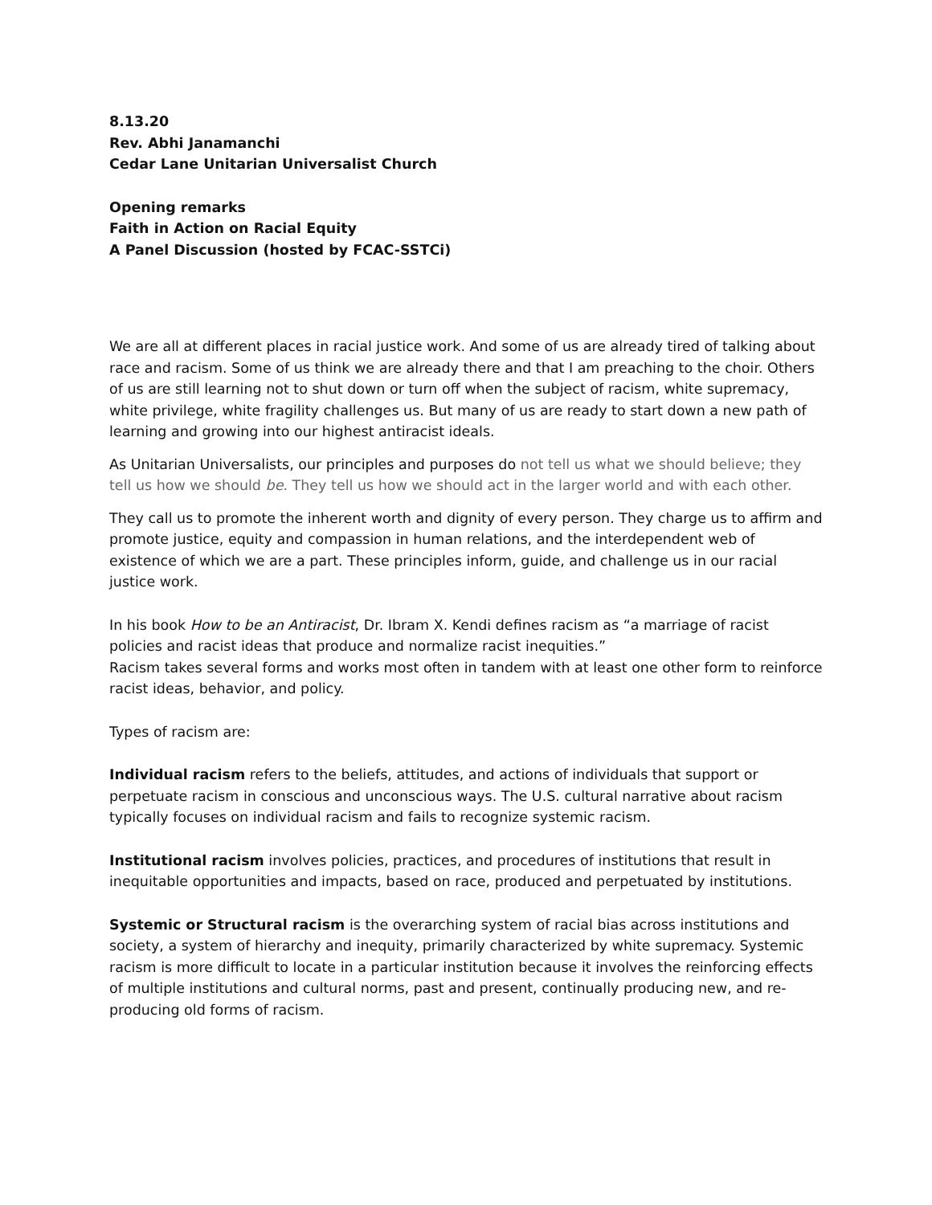8.13.20
Rev. Abhi Janamanchi
Cedar Lane Unitarian Universalist Church
Opening remarks
Faith in Action on Racial Equity
A Panel Discussion (hosted by FCAC-SSTCi)
We are all at different places in racial justice work. And some of us are already tired of talking about race and racism. Some of us think we are already there and that I am preaching to the choir. Others of us are still learning not to shut down or turn off when the subject of racism, white supremacy, white privilege, white fragility challenges us. But many of us are ready to start down a new path of learning and growing into our highest antiracist ideals.
As Unitarian Universalists, our principles and purposes do not tell us what we should believe; they tell us how we should be. They tell us how we should act in the larger world and with each other.
They call us to promote the inherent worth and dignity of every person. They charge us to affirm and promote justice, equity and compassion in human relations, and the interdependent web of existence of which we are a part. These principles inform, guide, and challenge us in our racial justice work.
In his book How to be an Antiracist, Dr. Ibram X. Kendi defines racism as “a marriage of racist policies and racist ideas that produce and normalize racist inequities.”
Racism takes several forms and works most often in tandem with at least one other form to reinforce racist ideas, behavior, and policy.
Types of racism are:
Individual racism refers to the beliefs, attitudes, and actions of individuals that support or perpetuate racism in conscious and unconscious ways. The U.S. cultural narrative about racism typically focuses on individual racism and fails to recognize systemic racism.
Institutional racism involves policies, practices, and procedures of institutions that result in inequitable opportunities and impacts, based on race, produced and perpetuated by institutions.
Systemic or Structural racism is the overarching system of racial bias across institutions and society, a system of hierarchy and inequity, primarily characterized by white supremacy. Systemic racism is more difficult to locate in a particular institution because it involves the reinforcing effects of multiple institutions and cultural norms, past and present, continually producing new, and re-producing old forms of racism.